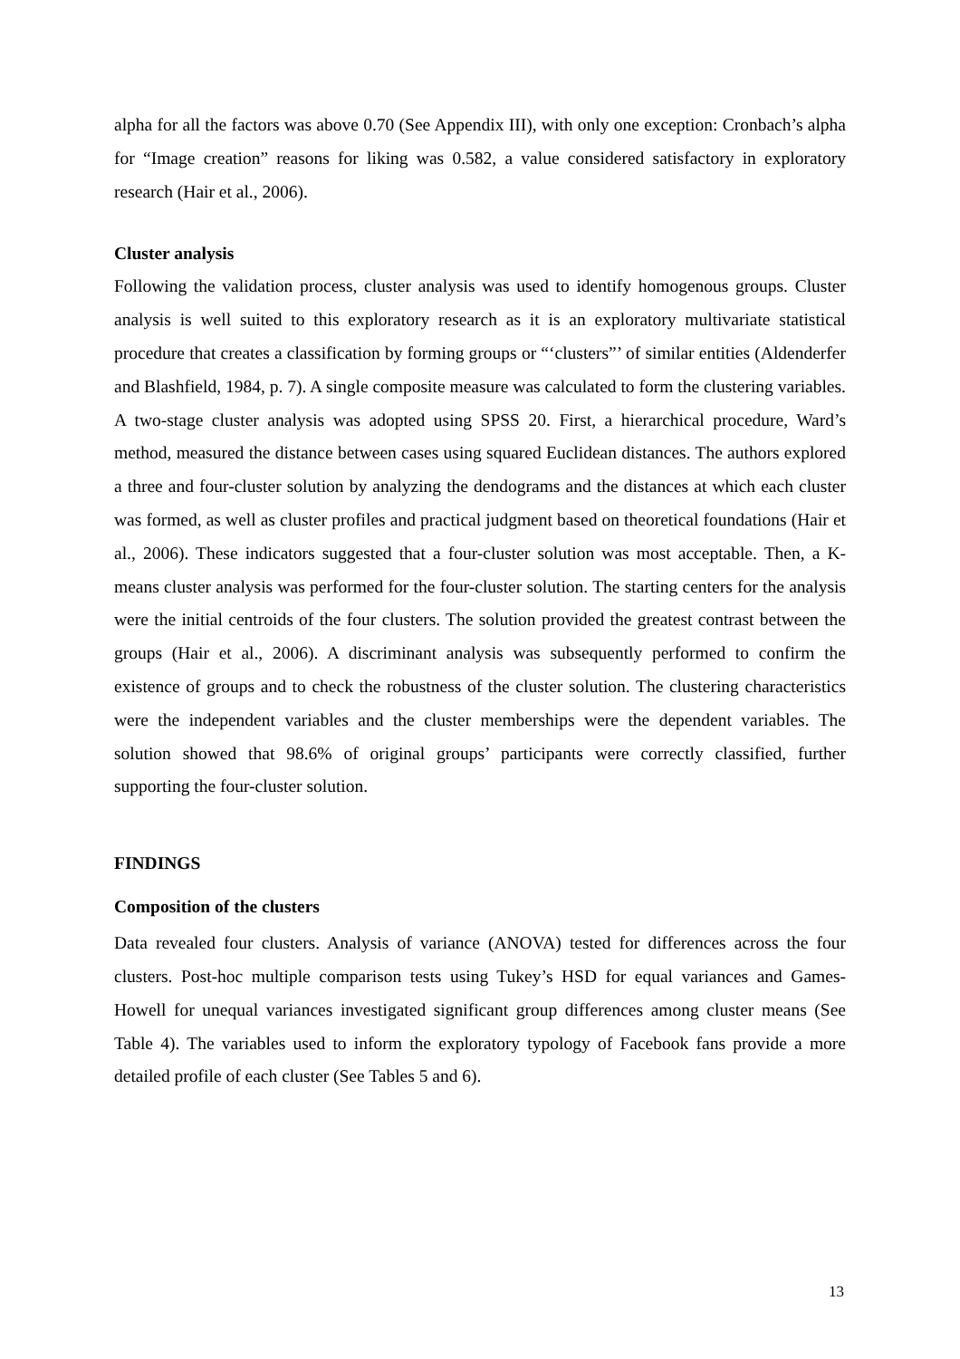alpha for all the factors was above 0.70 (See Appendix III), with only one exception: Cronbach’s alpha for “Image creation” reasons for liking was 0.582, a value considered satisfactory in exploratory research (Hair et al., 2006).
Cluster analysis
Following the validation process, cluster analysis was used to identify homogenous groups. Cluster analysis is well suited to this exploratory research as it is an exploratory multivariate statistical procedure that creates a classification by forming groups or “‘clusters”’ of similar entities (Aldenderfer and Blashfield, 1984, p. 7). A single composite measure was calculated to form the clustering variables. A two-stage cluster analysis was adopted using SPSS 20. First, a hierarchical procedure, Ward’s method, measured the distance between cases using squared Euclidean distances. The authors explored a three and four-cluster solution by analyzing the dendograms and the distances at which each cluster was formed, as well as cluster profiles and practical judgment based on theoretical foundations (Hair et al., 2006). These indicators suggested that a four-cluster solution was most acceptable. Then, a K-means cluster analysis was performed for the four-cluster solution. The starting centers for the analysis were the initial centroids of the four clusters. The solution provided the greatest contrast between the groups (Hair et al., 2006). A discriminant analysis was subsequently performed to confirm the existence of groups and to check the robustness of the cluster solution. The clustering characteristics were the independent variables and the cluster memberships were the dependent variables. The solution showed that 98.6% of original groups’ participants were correctly classified, further supporting the four-cluster solution.
FINDINGS
Composition of the clusters
Data revealed four clusters. Analysis of variance (ANOVA) tested for differences across the four clusters. Post-hoc multiple comparison tests using Tukey’s HSD for equal variances and Games-Howell for unequal variances investigated significant group differences among cluster means (See Table 4). The variables used to inform the exploratory typology of Facebook fans provide a more detailed profile of each cluster (See Tables 5 and 6).
13